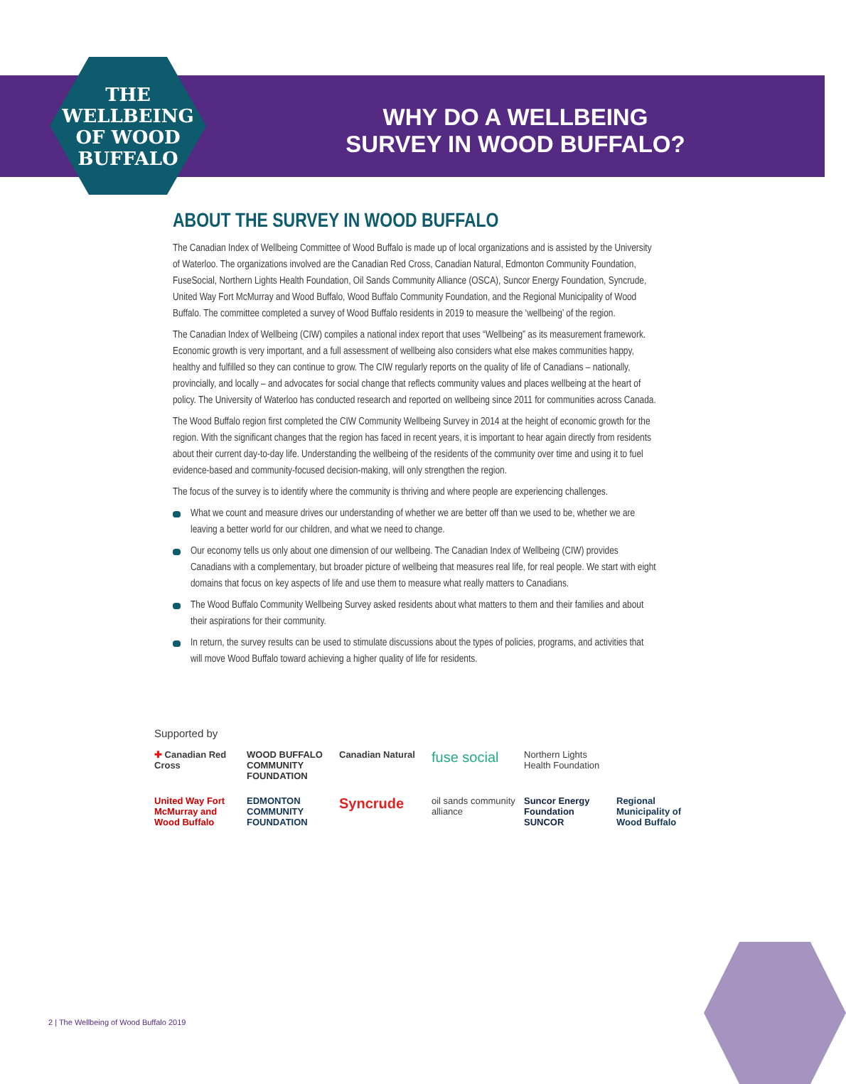THE
WELLBEING
OF WOOD
BUFFALO
WHY DO A WELLBEING
SURVEY IN WOOD BUFFALO?
ABOUT THE SURVEY IN WOOD BUFFALO
The Canadian Index of Wellbeing Committee of Wood Buffalo is made up of local organizations and is assisted by the University of Waterloo. The organizations involved are the Canadian Red Cross, Canadian Natural, Edmonton Community Foundation, FuseSocial, Northern Lights Health Foundation, Oil Sands Community Alliance (OSCA), Suncor Energy Foundation, Syncrude, United Way Fort McMurray and Wood Buffalo, Wood Buffalo Community Foundation, and the Regional Municipality of Wood Buffalo. The committee completed a survey of Wood Buffalo residents in 2019 to measure the ‘wellbeing’ of the region.
The Canadian Index of Wellbeing (CIW) compiles a national index report that uses “Wellbeing” as its measurement framework. Economic growth is very important, and a full assessment of wellbeing also considers what else makes communities happy, healthy and fulfilled so they can continue to grow. The CIW regularly reports on the quality of life of Canadians – nationally, provincially, and locally – and advocates for social change that reflects community values and places wellbeing at the heart of policy. The University of Waterloo has conducted research and reported on wellbeing since 2011 for communities across Canada.
The Wood Buffalo region first completed the CIW Community Wellbeing Survey in 2014 at the height of economic growth for the region. With the significant changes that the region has faced in recent years, it is important to hear again directly from residents about their current day-to-day life. Understanding the wellbeing of the residents of the community over time and using it to fuel evidence-based and community-focused decision-making, will only strengthen the region.
The focus of the survey is to identify where the community is thriving and where people are experiencing challenges.
What we count and measure drives our understanding of whether we are better off than we used to be, whether we are leaving a better world for our children, and what we need to change.
Our economy tells us only about one dimension of our wellbeing. The Canadian Index of Wellbeing (CIW) provides Canadians with a complementary, but broader picture of wellbeing that measures real life, for real people. We start with eight domains that focus on key aspects of life and use them to measure what really matters to Canadians.
The Wood Buffalo Community Wellbeing Survey asked residents about what matters to them and their families and about their aspirations for their community.
In return, the survey results can be used to stimulate discussions about the types of policies, programs, and activities that will move Wood Buffalo toward achieving a higher quality of life for residents.
Supported by
✚ Canadian Red Cross
WOOD BUFFALO COMMUNITY FOUNDATION
Canadian Natural
fuse social
Northern Lights Health Foundation
United Way Fort McMurray and Wood Buffalo
EDMONTON COMMUNITY FOUNDATION
Syncrude
oil sands community alliance
Suncor Energy Foundation SUNCOR
Regional Municipality of Wood Buffalo
2 | The Wellbeing of Wood Buffalo 2019